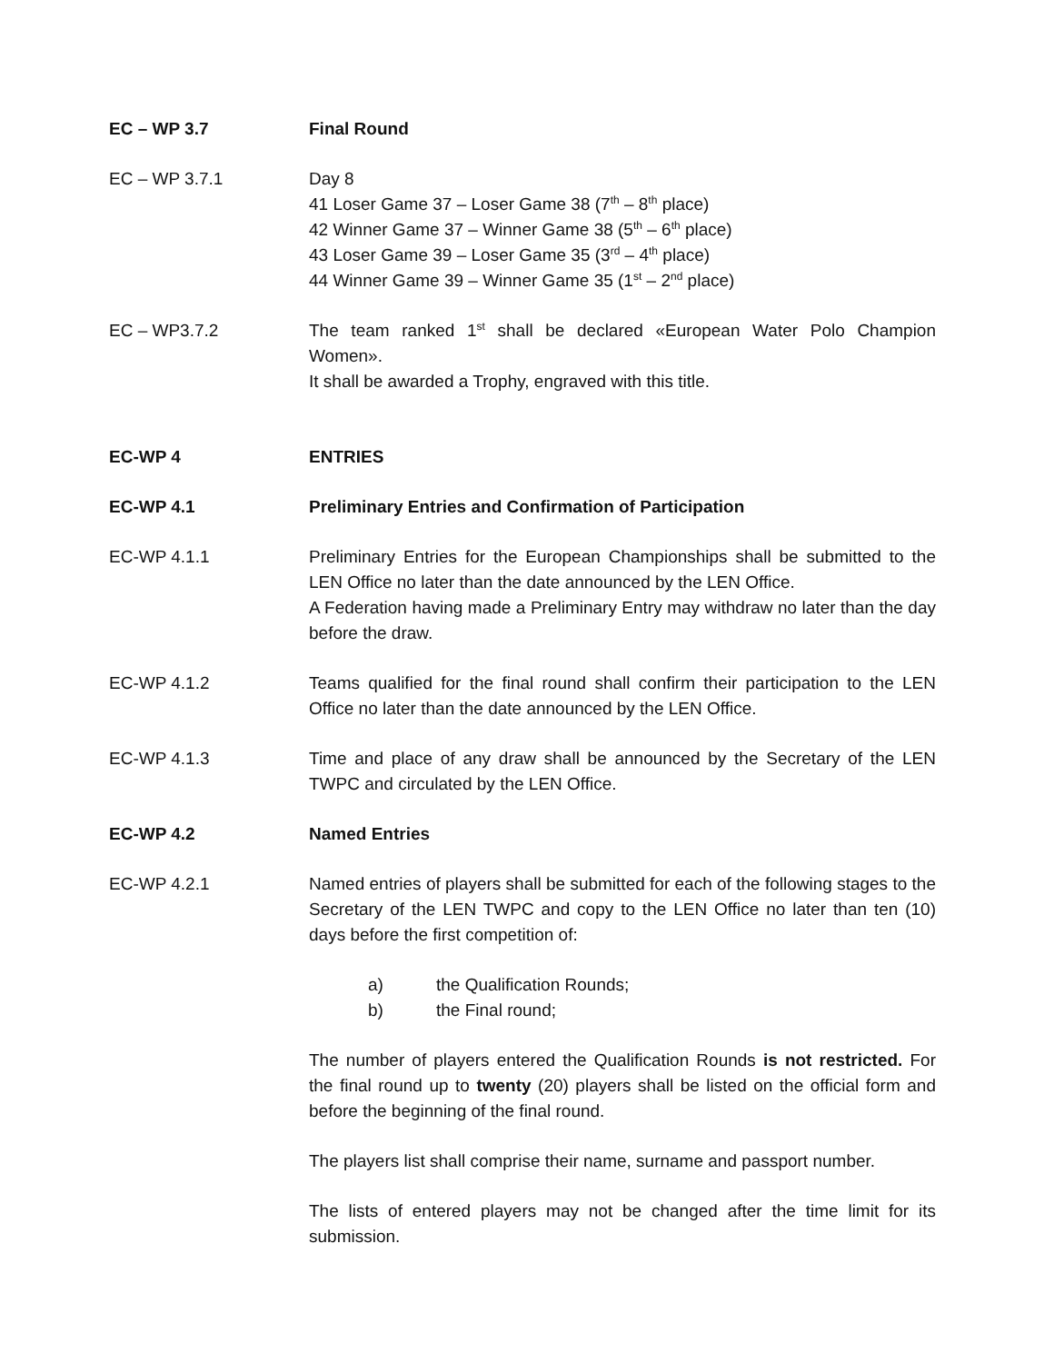EC – WP 3.7 Final Round
EC – WP 3.7.1 Day 8
41 Loser Game 37 – Loser Game 38 (7<sup>th</sup> – 8<sup>th</sup> place)
42 Winner Game 37 – Winner Game 38 (5<sup>th</sup> – 6<sup>th</sup> place)
43 Loser Game 39 – Loser Game 35 (3<sup>rd</sup> – 4<sup>th</sup> place)
44 Winner Game 39 – Winner Game 35 (1<sup>st</sup> – 2<sup>nd</sup> place)
EC – WP3.7.2 The team ranked 1<sup>st</sup> shall be declared «European Water Polo Champion Women».
It shall be awarded a Trophy, engraved with this title.
EC-WP 4 ENTRIES
EC-WP 4.1 Preliminary Entries and Confirmation of Participation
EC-WP 4.1.1 Preliminary Entries for the European Championships shall be submitted to the LEN Office no later than the date announced by the LEN Office.
A Federation having made a Preliminary Entry may withdraw no later than the day before the draw.
EC-WP 4.1.2 Teams qualified for the final round shall confirm their participation to the LEN Office no later than the date announced by the LEN Office.
EC-WP 4.1.3 Time and place of any draw shall be announced by the Secretary of the LEN TWPC and circulated by the LEN Office.
EC-WP 4.2 Named Entries
EC-WP 4.2.1 Named entries of players shall be submitted for each of the following stages to the Secretary of the LEN TWPC and copy to the LEN Office no later than ten (10) days before the first competition of:
a) the Qualification Rounds;
b) the Final round;
The number of players entered the Qualification Rounds is not restricted. For the final round up to twenty (20) players shall be listed on the official form and before the beginning of the final round.
The players list shall comprise their name, surname and passport number.
The lists of entered players may not be changed after the time limit for its submission.